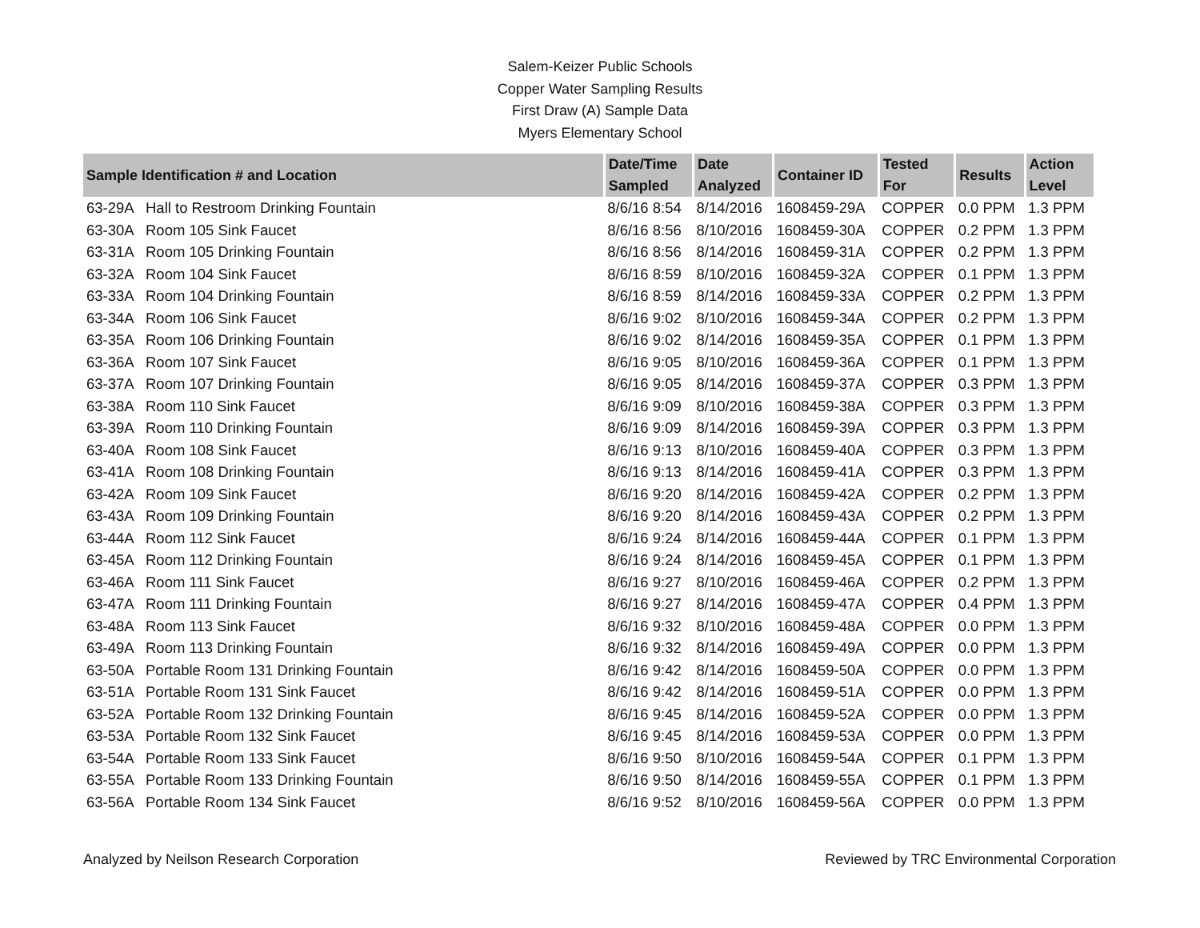Salem-Keizer Public Schools
Copper Water Sampling Results
First Draw (A) Sample Data
Myers Elementary School
| Sample Identification # and Location | | Date/Time Sampled | Date Analyzed | Container ID | Tested For | Results | Action Level |
| --- | --- | --- | --- | --- | --- | --- | --- |
| 63-29A | Hall to Restroom Drinking Fountain | 8/6/16 8:54 | 8/14/2016 | 1608459-29A | COPPER | 0.0 PPM | 1.3 PPM |
| 63-30A | Room 105 Sink Faucet | 8/6/16 8:56 | 8/10/2016 | 1608459-30A | COPPER | 0.2 PPM | 1.3 PPM |
| 63-31A | Room 105 Drinking Fountain | 8/6/16 8:56 | 8/14/2016 | 1608459-31A | COPPER | 0.2 PPM | 1.3 PPM |
| 63-32A | Room 104 Sink Faucet | 8/6/16 8:59 | 8/10/2016 | 1608459-32A | COPPER | 0.1 PPM | 1.3 PPM |
| 63-33A | Room 104 Drinking Fountain | 8/6/16 8:59 | 8/14/2016 | 1608459-33A | COPPER | 0.2 PPM | 1.3 PPM |
| 63-34A | Room 106 Sink Faucet | 8/6/16 9:02 | 8/10/2016 | 1608459-34A | COPPER | 0.2 PPM | 1.3 PPM |
| 63-35A | Room 106 Drinking Fountain | 8/6/16 9:02 | 8/14/2016 | 1608459-35A | COPPER | 0.1 PPM | 1.3 PPM |
| 63-36A | Room 107 Sink Faucet | 8/6/16 9:05 | 8/10/2016 | 1608459-36A | COPPER | 0.1 PPM | 1.3 PPM |
| 63-37A | Room 107 Drinking Fountain | 8/6/16 9:05 | 8/14/2016 | 1608459-37A | COPPER | 0.3 PPM | 1.3 PPM |
| 63-38A | Room 110 Sink Faucet | 8/6/16 9:09 | 8/10/2016 | 1608459-38A | COPPER | 0.3 PPM | 1.3 PPM |
| 63-39A | Room 110 Drinking Fountain | 8/6/16 9:09 | 8/14/2016 | 1608459-39A | COPPER | 0.3 PPM | 1.3 PPM |
| 63-40A | Room 108 Sink Faucet | 8/6/16 9:13 | 8/10/2016 | 1608459-40A | COPPER | 0.3 PPM | 1.3 PPM |
| 63-41A | Room 108 Drinking Fountain | 8/6/16 9:13 | 8/14/2016 | 1608459-41A | COPPER | 0.3 PPM | 1.3 PPM |
| 63-42A | Room 109 Sink Faucet | 8/6/16 9:20 | 8/14/2016 | 1608459-42A | COPPER | 0.2 PPM | 1.3 PPM |
| 63-43A | Room 109 Drinking Fountain | 8/6/16 9:20 | 8/14/2016 | 1608459-43A | COPPER | 0.2 PPM | 1.3 PPM |
| 63-44A | Room 112 Sink Faucet | 8/6/16 9:24 | 8/14/2016 | 1608459-44A | COPPER | 0.1 PPM | 1.3 PPM |
| 63-45A | Room 112 Drinking Fountain | 8/6/16 9:24 | 8/14/2016 | 1608459-45A | COPPER | 0.1 PPM | 1.3 PPM |
| 63-46A | Room 111 Sink Faucet | 8/6/16 9:27 | 8/10/2016 | 1608459-46A | COPPER | 0.2 PPM | 1.3 PPM |
| 63-47A | Room 111 Drinking Fountain | 8/6/16 9:27 | 8/14/2016 | 1608459-47A | COPPER | 0.4 PPM | 1.3 PPM |
| 63-48A | Room 113 Sink Faucet | 8/6/16 9:32 | 8/10/2016 | 1608459-48A | COPPER | 0.0 PPM | 1.3 PPM |
| 63-49A | Room 113 Drinking Fountain | 8/6/16 9:32 | 8/14/2016 | 1608459-49A | COPPER | 0.0 PPM | 1.3 PPM |
| 63-50A | Portable Room 131 Drinking Fountain | 8/6/16 9:42 | 8/14/2016 | 1608459-50A | COPPER | 0.0 PPM | 1.3 PPM |
| 63-51A | Portable Room 131 Sink Faucet | 8/6/16 9:42 | 8/14/2016 | 1608459-51A | COPPER | 0.0 PPM | 1.3 PPM |
| 63-52A | Portable Room 132 Drinking Fountain | 8/6/16 9:45 | 8/14/2016 | 1608459-52A | COPPER | 0.0 PPM | 1.3 PPM |
| 63-53A | Portable Room 132 Sink Faucet | 8/6/16 9:45 | 8/14/2016 | 1608459-53A | COPPER | 0.0 PPM | 1.3 PPM |
| 63-54A | Portable Room 133 Sink Faucet | 8/6/16 9:50 | 8/10/2016 | 1608459-54A | COPPER | 0.1 PPM | 1.3 PPM |
| 63-55A | Portable Room 133 Drinking Fountain | 8/6/16 9:50 | 8/14/2016 | 1608459-55A | COPPER | 0.1 PPM | 1.3 PPM |
| 63-56A | Portable Room 134 Sink Faucet | 8/6/16 9:52 | 8/10/2016 | 1608459-56A | COPPER | 0.0 PPM | 1.3 PPM |
Analyzed by Neilson Research Corporation Reviewed by TRC Environmental Corporation